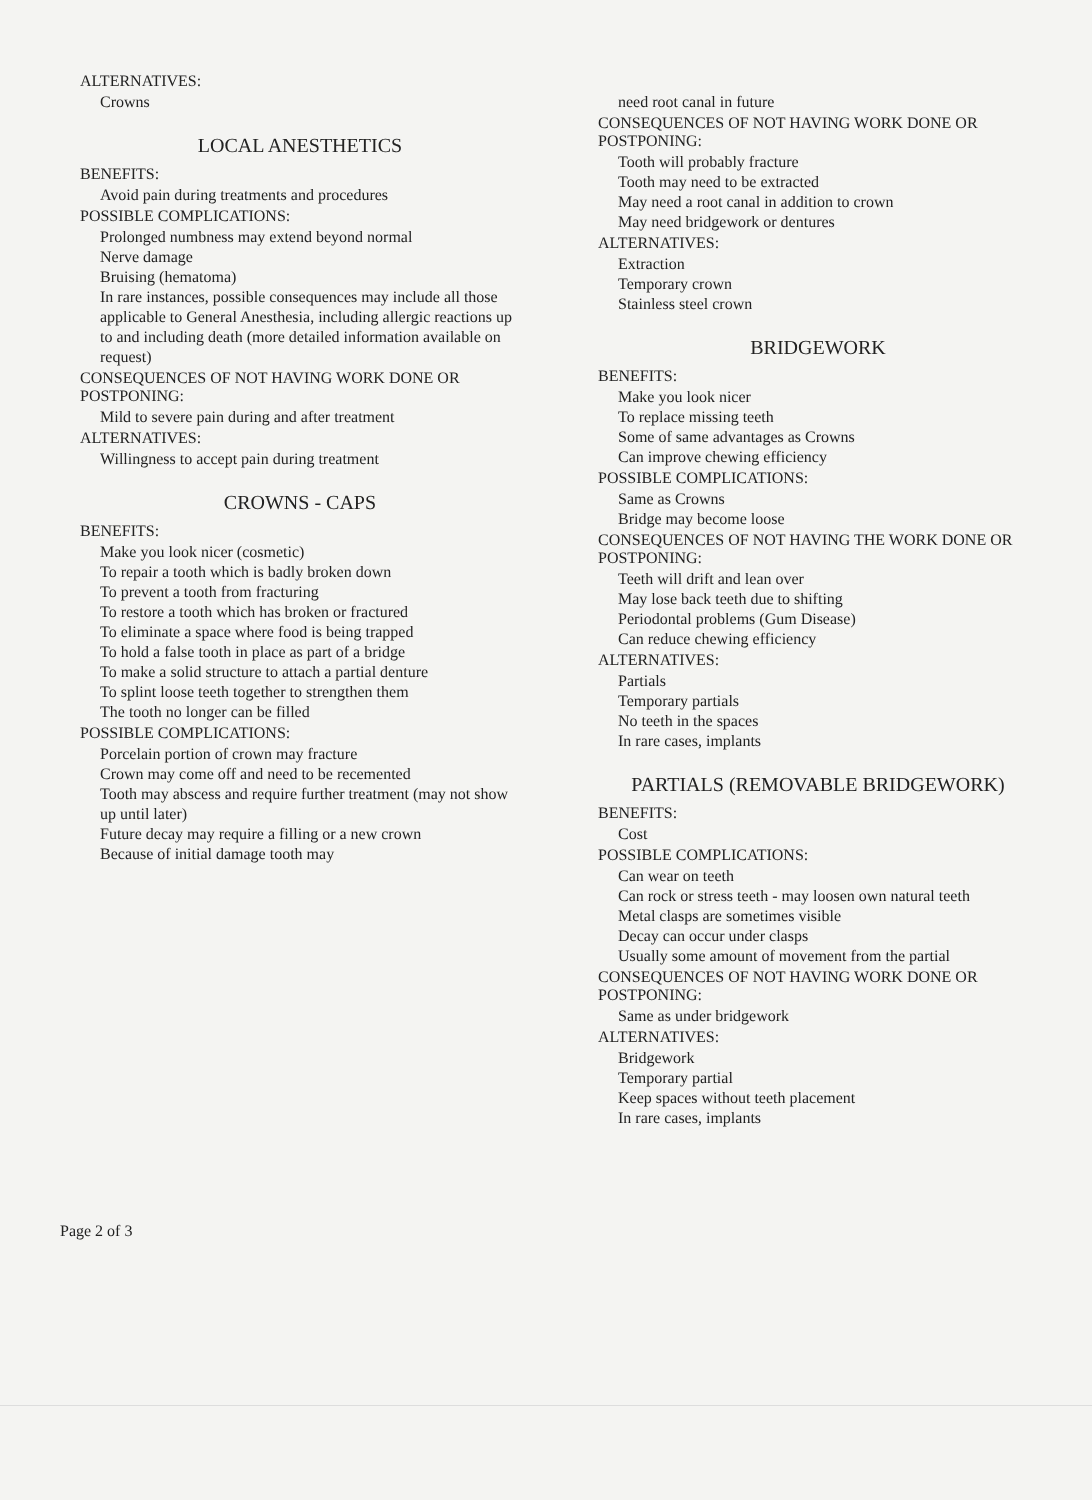ALTERNATIVES:
Crowns
LOCAL ANESTHETICS
BENEFITS:
Avoid pain during treatments and procedures
POSSIBLE COMPLICATIONS:
Prolonged numbness may extend beyond normal
Nerve damage
Bruising (hematoma)
In rare instances, possible consequences may include all those applicable to General Anesthesia, including allergic reactions up to and including death (more detailed information available on request)
CONSEQUENCES OF NOT HAVING WORK DONE OR POSTPONING:
Mild to severe pain during and after treatment
ALTERNATIVES:
Willingness to accept pain during treatment
CROWNS - CAPS
BENEFITS:
Make you look nicer (cosmetic)
To repair a tooth which is badly broken down
To prevent a tooth from fracturing
To restore a tooth which has broken or fractured
To eliminate a space where food is being trapped
To hold a false tooth in place as part of a bridge
To make a solid structure to attach a partial denture
To splint loose teeth together to strengthen them
The tooth no longer can be filled
POSSIBLE COMPLICATIONS:
Porcelain portion of crown may fracture
Crown may come off and need to be recemented
Tooth may abscess and require further treatment (may not show up until later)
Future decay may require a filling or a new crown
Because of initial damage tooth may
need root canal in future
CONSEQUENCES OF NOT HAVING WORK DONE OR POSTPONING:
Tooth will probably fracture
Tooth may need to be extracted
May need a root canal in addition to crown
May need bridgework or dentures
ALTERNATIVES:
Extraction
Temporary crown
Stainless steel crown
BRIDGEWORK
BENEFITS:
Make you look nicer
To replace missing teeth
Some of same advantages as Crowns
Can improve chewing efficiency
POSSIBLE COMPLICATIONS:
Same as Crowns
Bridge may become loose
CONSEQUENCES OF NOT HAVING THE WORK DONE OR POSTPONING:
Teeth will drift and lean over
May lose back teeth due to shifting
Periodontal problems (Gum Disease)
Can reduce chewing efficiency
ALTERNATIVES:
Partials
Temporary partials
No teeth in the spaces
In rare cases, implants
PARTIALS (REMOVABLE BRIDGEWORK)
BENEFITS:
Cost
POSSIBLE COMPLICATIONS:
Can wear on teeth
Can rock or stress teeth - may loosen own natural teeth
Metal clasps are sometimes visible
Decay can occur under clasps
Usually some amount of movement from the partial
CONSEQUENCES OF NOT HAVING WORK DONE OR POSTPONING:
Same as under bridgework
ALTERNATIVES:
Bridgework
Temporary partial
Keep spaces without teeth placement
In rare cases, implants
Page 2 of 3